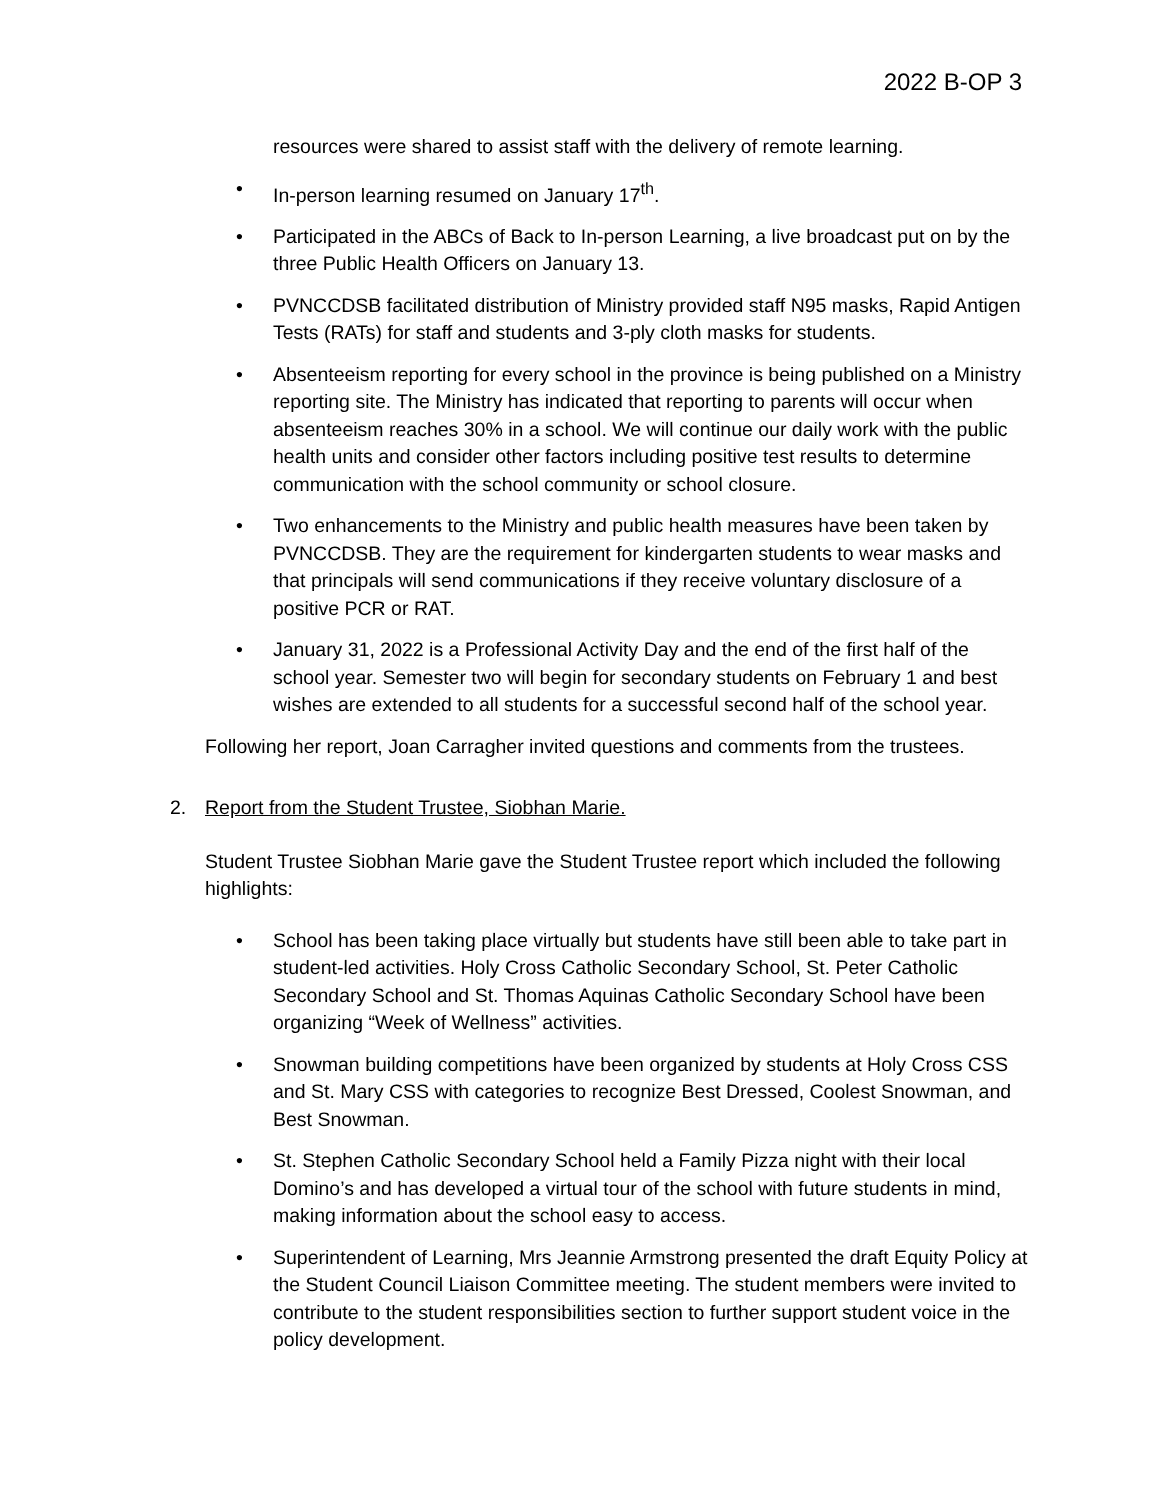2022 B-OP 3
resources were shared to assist staff with the delivery of remote learning.
• In-person learning resumed on January 17<sup>th</sup>.
• Participated in the ABCs of Back to In-person Learning, a live broadcast put on by the three Public Health Officers on January 13.
• PVNCCDSB facilitated distribution of Ministry provided staff N95 masks, Rapid Antigen Tests (RATs) for staff and students and 3-ply cloth masks for students.
• Absenteeism reporting for every school in the province is being published on a Ministry reporting site. The Ministry has indicated that reporting to parents will occur when absenteeism reaches 30% in a school. We will continue our daily work with the public health units and consider other factors including positive test results to determine communication with the school community or school closure.
• Two enhancements to the Ministry and public health measures have been taken by PVNCCDSB. They are the requirement for kindergarten students to wear masks and that principals will send communications if they receive voluntary disclosure of a positive PCR or RAT.
• January 31, 2022 is a Professional Activity Day and the end of the first half of the school year. Semester two will begin for secondary students on February 1 and best wishes are extended to all students for a successful second half of the school year.
Following her report, Joan Carragher invited questions and comments from the trustees.
2. Report from the Student Trustee, Siobhan Marie.
Student Trustee Siobhan Marie gave the Student Trustee report which included the following highlights:
• School has been taking place virtually but students have still been able to take part in student-led activities. Holy Cross Catholic Secondary School, St. Peter Catholic Secondary School and St. Thomas Aquinas Catholic Secondary School have been organizing “Week of Wellness” activities.
• Snowman building competitions have been organized by students at Holy Cross CSS and St. Mary CSS with categories to recognize Best Dressed, Coolest Snowman, and Best Snowman.
• St. Stephen Catholic Secondary School held a Family Pizza night with their local Domino’s and has developed a virtual tour of the school with future students in mind, making information about the school easy to access.
• Superintendent of Learning, Mrs Jeannie Armstrong presented the draft Equity Policy at the Student Council Liaison Committee meeting. The student members were invited to contribute to the student responsibilities section to further support student voice in the policy development.